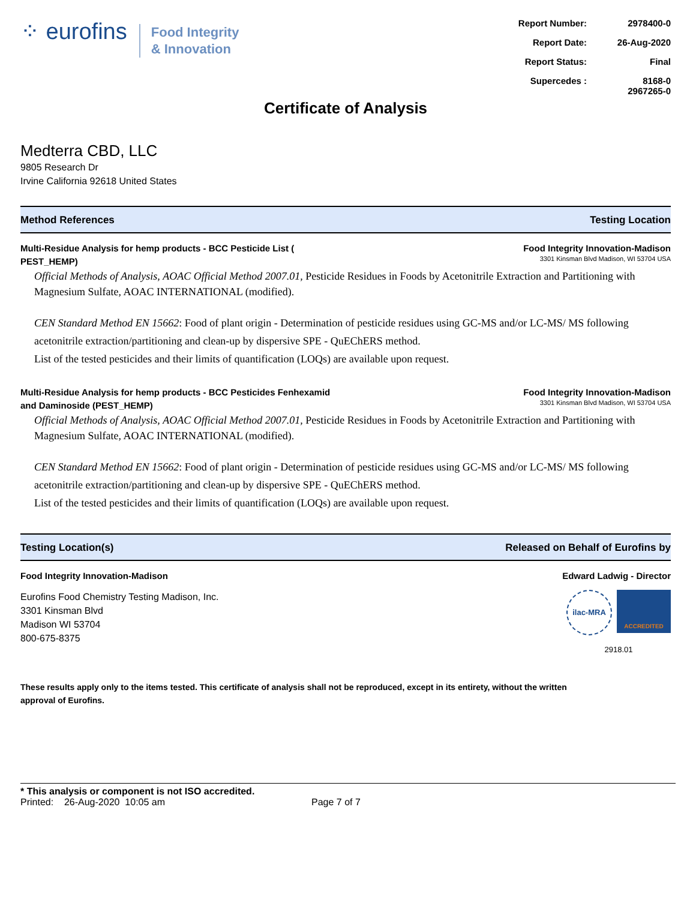⁘ eurofins
Food Integrity
& Innovation
Report Number: 2978400-0
Report Date: 26-Aug-2020
Report Status: Final
Supercedes : 8168-0 2967265-0
Certificate of Analysis
Medterra CBD, LLC
9805 Research Dr
Irvine California 92618 United States
Method References Testing Location
Multi-Residue Analysis for hemp products - BCC Pesticide List (
PEST_HEMP)
Food Integrity Innovation-Madison
3301 Kinsman Blvd Madison, WI 53704 USA
Official Methods of Analysis, AOAC Official Method 2007.01, Pesticide Residues in Foods by Acetonitrile Extraction and Partitioning with Magnesium Sulfate, AOAC INTERNATIONAL (modified).
CEN Standard Method EN 15662: Food of plant origin - Determination of pesticide residues using GC-MS and/or LC-MS/ MS following acetonitrile extraction/partitioning and clean-up by dispersive SPE - QuEChERS method.
List of the tested pesticides and their limits of quantification (LOQs) are available upon request.
Multi-Residue Analysis for hemp products - BCC Pesticides Fenhexamid
and Daminoside (PEST_HEMP)
Food Integrity Innovation-Madison
3301 Kinsman Blvd Madison, WI 53704 USA
Official Methods of Analysis, AOAC Official Method 2007.01, Pesticide Residues in Foods by Acetonitrile Extraction and Partitioning with Magnesium Sulfate, AOAC INTERNATIONAL (modified).
CEN Standard Method EN 15662: Food of plant origin - Determination of pesticide residues using GC-MS and/or LC-MS/ MS following acetonitrile extraction/partitioning and clean-up by dispersive SPE - QuEChERS method.
List of the tested pesticides and their limits of quantification (LOQs) are available upon request.
Testing Location(s) Released on Behalf of Eurofins by
Food Integrity Innovation-Madison
Edward Ladwig - Director
Eurofins Food Chemistry Testing Madison, Inc.
3301 Kinsman Blvd
Madison WI 53704
800-675-8375
ilac-MRA
ACCREDITED
2918.01
These results apply only to the items tested. This certificate of analysis shall not be reproduced, except in its entirety, without the written approval of Eurofins.
* This analysis or component is not ISO accredited.
Printed: 26-Aug-2020 10:05 am Page 7 of 7